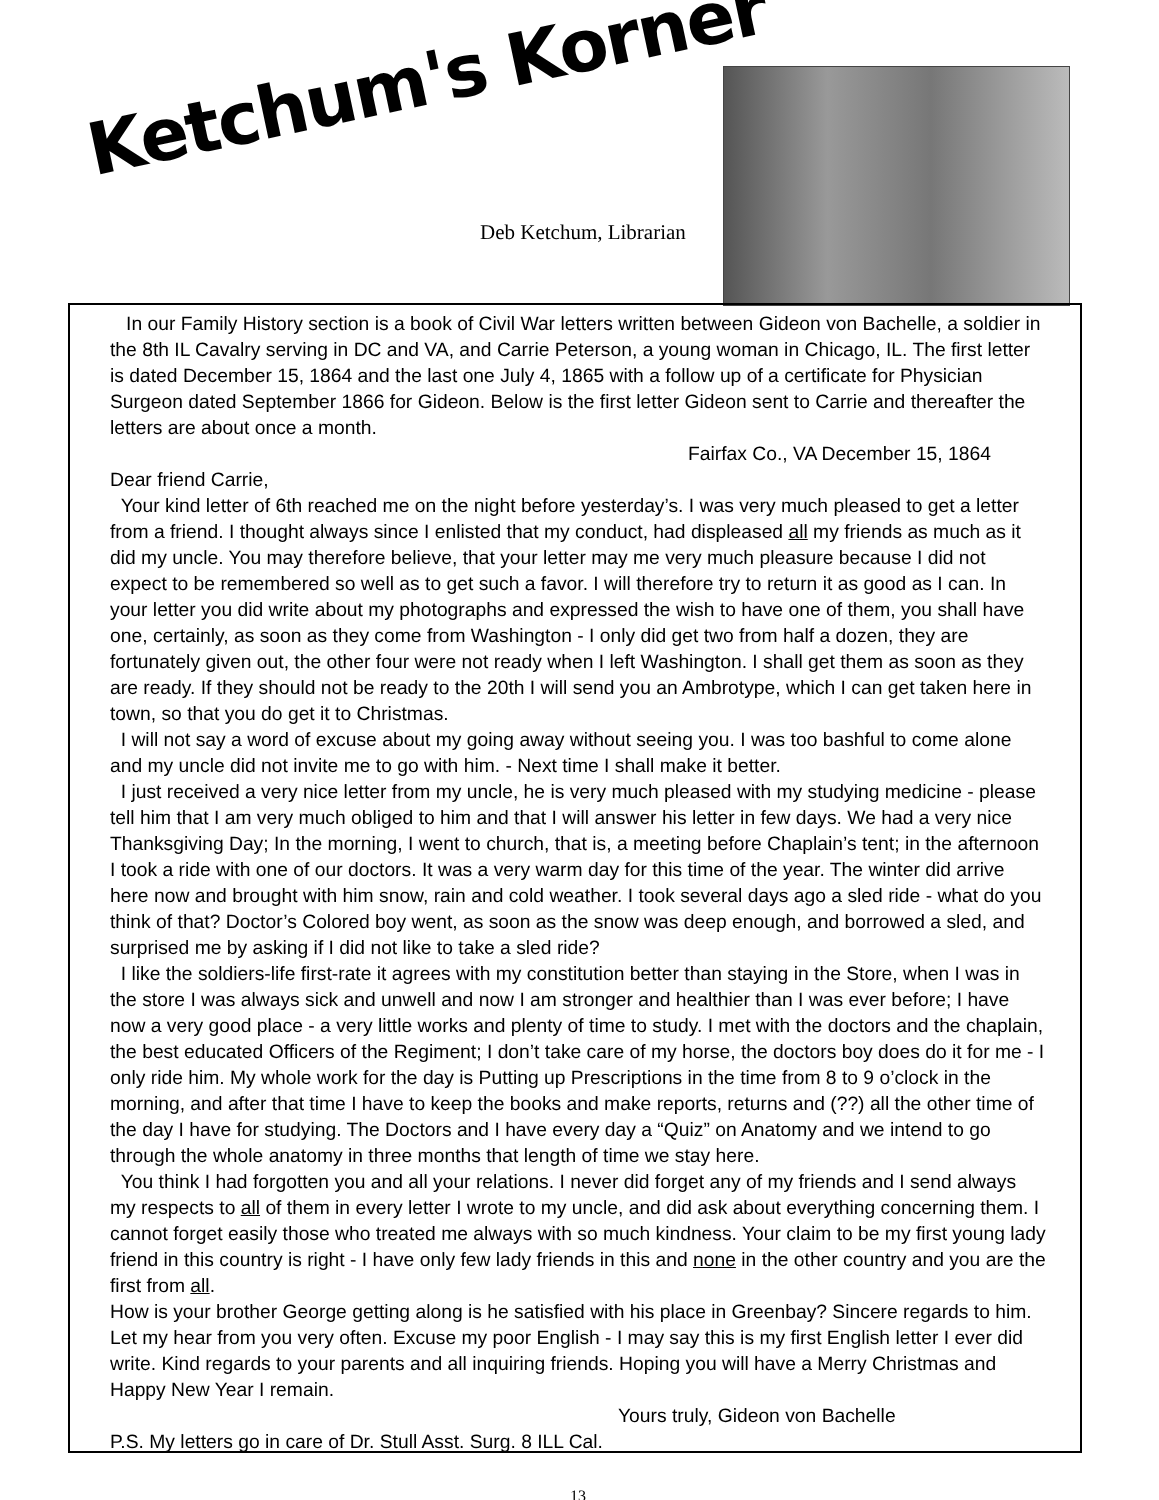Ketchum's Korner
Deb Ketchum, Librarian
In our Family History section is a book of Civil War letters written between Gideon von Bachelle, a soldier in the 8th IL Cavalry serving in DC and VA, and Carrie Peterson, a young woman in Chicago, IL. The first letter is dated December 15, 1864 and the last one July 4, 1865 with a follow up of a certificate for Physician Surgeon dated September 1866 for Gideon. Below is the first letter Gideon sent to Carrie and thereafter the letters are about once a month.
Fairfax Co., VA December 15, 1864
Dear friend Carrie,
Your kind letter of 6th reached me on the night before yesterday’s. I was very much pleased to get a letter from a friend. I thought always since I enlisted that my conduct, had displeased all my friends as much as it did my uncle. You may therefore believe, that your letter may me very much pleasure because I did not expect to be remembered so well as to get such a favor. I will therefore try to return it as good as I can. In your letter you did write about my photographs and expressed the wish to have one of them, you shall have one, certainly, as soon as they come from Washington - I only did get two from half a dozen, they are fortunately given out, the other four were not ready when I left Washington. I shall get them as soon as they are ready. If they should not be ready to the 20th I will send you an Ambrotype, which I can get taken here in town, so that you do get it to Christmas.
I will not say a word of excuse about my going away without seeing you. I was too bashful to come alone and my uncle did not invite me to go with him. - Next time I shall make it better.
I just received a very nice letter from my uncle, he is very much pleased with my studying medicine - please tell him that I am very much obliged to him and that I will answer his letter in few days. We had a very nice Thanksgiving Day; In the morning, I went to church, that is, a meeting before Chaplain’s tent; in the afternoon I took a ride with one of our doctors. It was a very warm day for this time of the year. The winter did arrive here now and brought with him snow, rain and cold weather. I took several days ago a sled ride - what do you think of that? Doctor’s Colored boy went, as soon as the snow was deep enough, and borrowed a sled, and surprised me by asking if I did not like to take a sled ride?
I like the soldiers-life first-rate it agrees with my constitution better than staying in the Store, when I was in the store I was always sick and unwell and now I am stronger and healthier than I was ever before; I have now a very good place - a very little works and plenty of time to study. I met with the doctors and the chaplain, the best educated Officers of the Regiment; I don’t take care of my horse, the doctors boy does do it for me - I only ride him. My whole work for the day is Putting up Prescriptions in the time from 8 to 9 o’clock in the morning, and after that time I have to keep the books and make reports, returns and (??) all the other time of the day I have for studying. The Doctors and I have every day a “Quiz” on Anatomy and we intend to go through the whole anatomy in three months that length of time we stay here.
You think I had forgotten you and all your relations. I never did forget any of my friends and I send always my respects to all of them in every letter I wrote to my uncle, and did ask about everything concerning them. I cannot forget easily those who treated me always with so much kindness. Your claim to be my first young lady friend in this country is right - I have only few lady friends in this and none in the other country and you are the first from all.
How is your brother George getting along is he satisfied with his place in Greenbay? Sincere regards to him. Let my hear from you very often. Excuse my poor English - I may say this is my first English letter I ever did write. Kind regards to your parents and all inquiring friends. Hoping you will have a Merry Christmas and Happy New Year I remain.
Yours truly, Gideon von Bachelle
P.S. My letters go in care of Dr. Stull Asst. Surg. 8 ILL Cal.
13